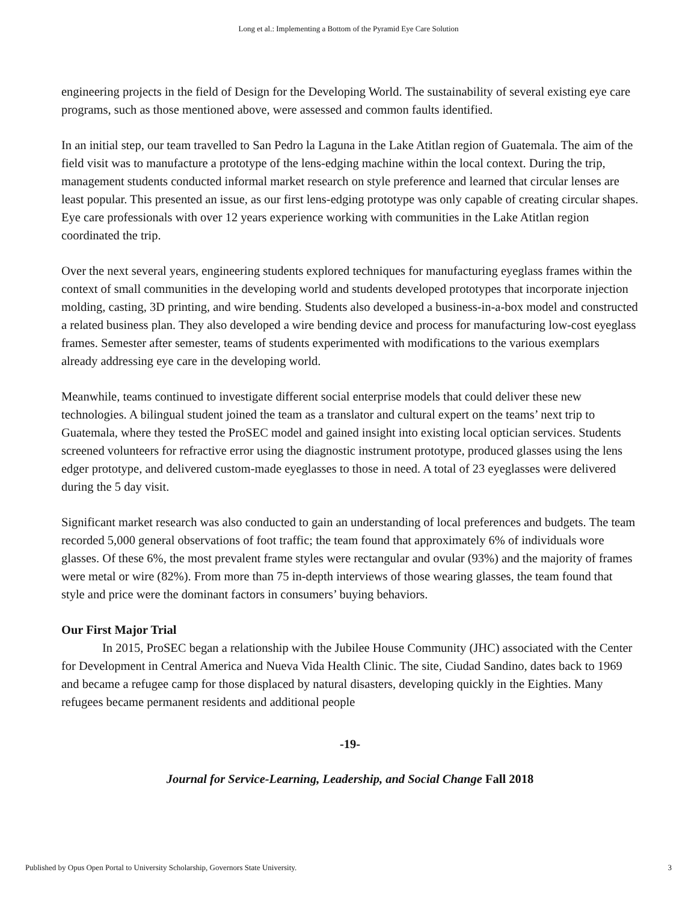Long et al.: Implementing a Bottom of the Pyramid Eye Care Solution
engineering projects in the field of Design for the Developing World. The sustainability of several existing eye care programs, such as those mentioned above, were assessed and common faults identified.
In an initial step, our team travelled to San Pedro la Laguna in the Lake Atitlan region of Guatemala. The aim of the field visit was to manufacture a prototype of the lens-edging machine within the local context. During the trip, management students conducted informal market research on style preference and learned that circular lenses are least popular. This presented an issue, as our first lens-edging prototype was only capable of creating circular shapes. Eye care professionals with over 12 years experience working with communities in the Lake Atitlan region coordinated the trip.
Over the next several years, engineering students explored techniques for manufacturing eyeglass frames within the context of small communities in the developing world and students developed prototypes that incorporate injection molding, casting, 3D printing, and wire bending. Students also developed a business-in-a-box model and constructed a related business plan. They also developed a wire bending device and process for manufacturing low-cost eyeglass frames. Semester after semester, teams of students experimented with modifications to the various exemplars already addressing eye care in the developing world.
Meanwhile, teams continued to investigate different social enterprise models that could deliver these new technologies. A bilingual student joined the team as a translator and cultural expert on the teams’ next trip to Guatemala, where they tested the ProSEC model and gained insight into existing local optician services. Students screened volunteers for refractive error using the diagnostic instrument prototype, produced glasses using the lens edger prototype, and delivered custom-made eyeglasses to those in need. A total of 23 eyeglasses were delivered during the 5 day visit.
Significant market research was also conducted to gain an understanding of local preferences and budgets. The team recorded 5,000 general observations of foot traffic; the team found that approximately 6% of individuals wore glasses. Of these 6%, the most prevalent frame styles were rectangular and ovular (93%) and the majority of frames were metal or wire (82%). From more than 75 in-depth interviews of those wearing glasses, the team found that style and price were the dominant factors in consumers’ buying behaviors.
Our First Major Trial
In 2015, ProSEC began a relationship with the Jubilee House Community (JHC) associated with the Center for Development in Central America and Nueva Vida Health Clinic. The site, Ciudad Sandino, dates back to 1969 and became a refugee camp for those displaced by natural disasters, developing quickly in the Eighties. Many refugees became permanent residents and additional people
-19-
Journal for Service-Learning, Leadership, and Social Change Fall 2018
Published by Opus Open Portal to University Scholarship, Governors State University. 3